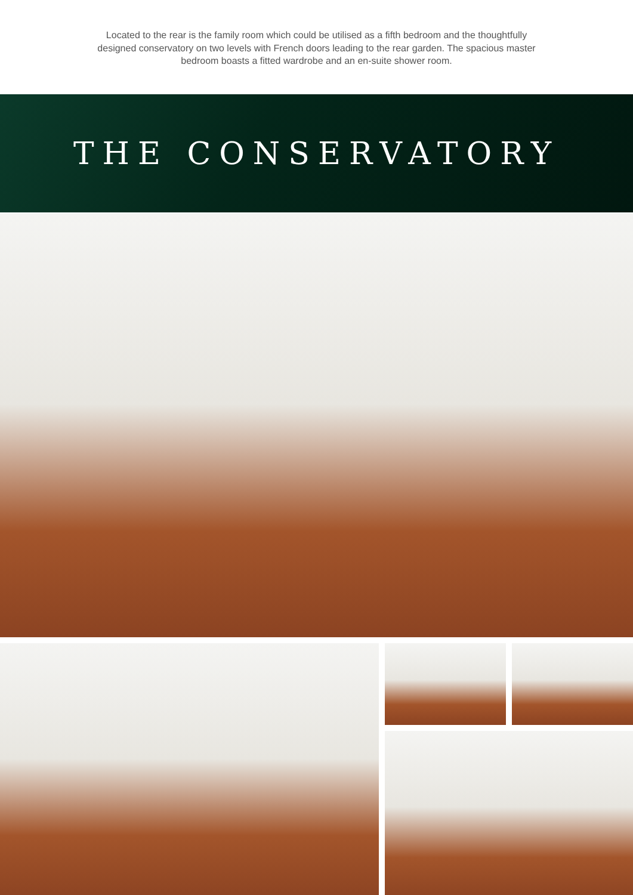Located to the rear is the family room which could be utilised as a fifth bedroom and the thoughtfully designed conservatory on two levels with French doors leading to the rear garden. The spacious master bedroom boasts a fitted wardrobe and an en-suite shower room.
THE CONSERVATORY